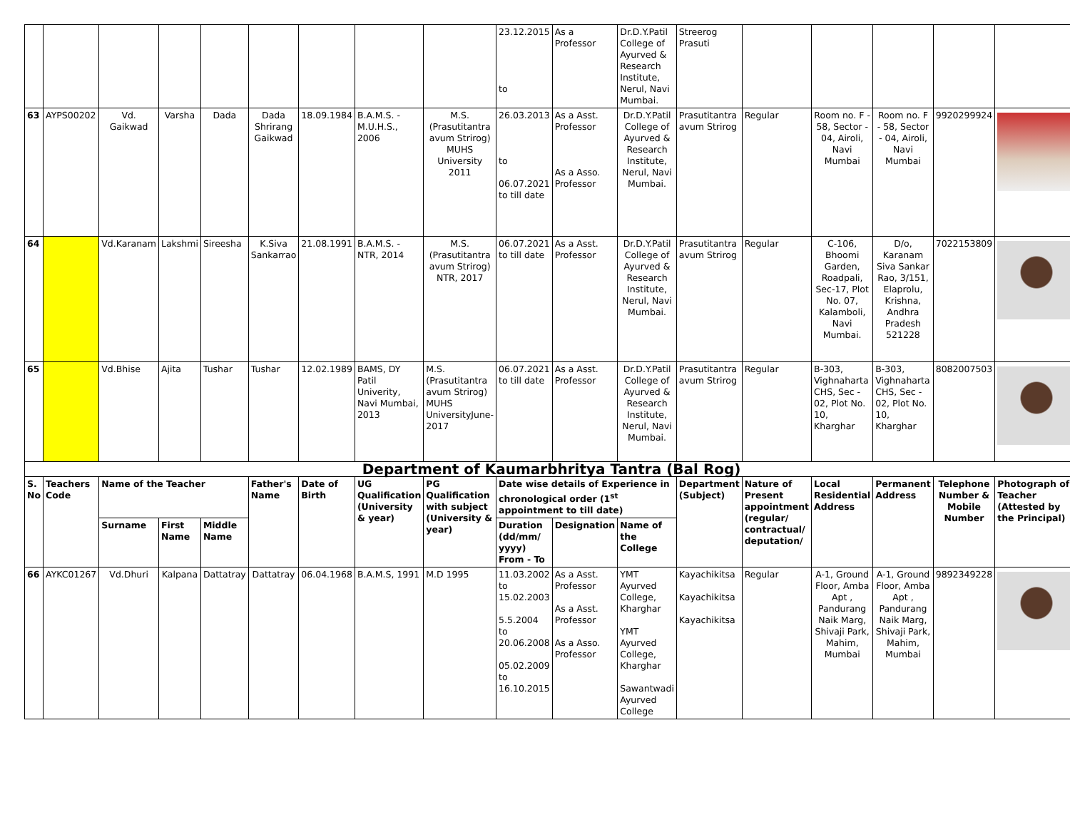| | | | | | | | | | 23.12.2015 to | As a Professor | Dr.D.Y.Patil College of Ayurved & Research Institute, Nerul, Navi Mumbai. | Streerog Prasuti | | | | | |
| 63 | AYPS00202 | Vd. Gaikwad | Varsha | Dada | Dada Shrirang Gaikwad | 18.09.1984 | B.A.M.S. - M.U.H.S., 2006 | M.S. (Prasutitantra avum Strirog) MUHS University 2011 | 26.03.2013 to 06.07.2021 to till date | As a Asst. Professor As a Asso. Professor | Dr.D.Y.Patil College of Ayurved & Research Institute, Nerul, Navi Mumbai. | Prasutitantra avum Strirog | Regular | Room no. F - 58, Sector - 04, Airoli, Navi Mumbai | Room no. F - 58, Sector - 04, Airoli, Navi Mumbai | 9920299924 | |
| 64 | | Vd.Karanam | Lakshmi | Sireesha | K.Siva Sankarrao | 21.08.1991 | B.A.M.S. - NTR, 2014 | M.S. (Prasutitantra avum Strirog) NTR, 2017 | 06.07.2021 to till date | As a Asst. Professor | Dr.D.Y.Patil College of Ayurved & Research Institute, Nerul, Navi Mumbai. | Prasutitantra avum Strirog | Regular | C-106, Bhoomi Garden, Roadpali, Sec-17, Plot No. 07, Kalamboli, Navi Mumbai. | D/o, Karanam Siva Sankar Rao, 3/151, Elaprolu, Krishna, Andhra Pradesh 521228 | 7022153809 | |
| 65 | | Vd.Bhise | Ajita | Tushar | Tushar | 12.02.1989 | BAMS, DY Patil Univerity, Navi Mumbai, 2013 | M.S. (Prasutitantra avum Strirog) MUHS UniversityJune-2017 | 06.07.2021 to till date | As a Asst. Professor | Dr.D.Y.Patil College of Ayurved & Research Institute, Nerul, Navi Mumbai. | Prasutitantra avum Strirog | Regular | B-303, Vighnaharta CHS, Sec - 02, Plot No. 10, Kharghar | B-303, Vighnaharta CHS, Sec - 02, Plot No. 10, Kharghar | 8082007503 | |
| Department of Kaumarbhritya Tantra (Bal Rog) | | | | | | | | | | | | | | | | | |
| S. No | Teachers Code | Name of the Teacher | | | Father's Name | Date of Birth | UG Qualification (University & year) | PG Qualification with subject (University & year) | Date wise details of Experience in chronological order (1<sup>st</sup> appointment to till date) | | | Department (Subject) | Nature of Present appointment (regular/ contractual/ deputation/ | Local Residential Address | Permanent Address | Telephone Number & Mobile Number | Photograph of Teacher (Attested by the Principal) |
| | | Surname | First Name | Middle Name | | | | | Duration (dd/mm/ yyyy) From - To | Designation | Name of the College | | | | | | |
| 66 | AYKC01267 | Vd.Dhuri | Kalpana | Dattatray | Dattatray | 06.04.1968 | B.A.M.S, 1991 | M.D 1995 | 11.03.2002 to 15.02.2003 5.5.2004 to 20.06.2008 05.02.2009 to 16.10.2015 | As a Asst. Professor As a Asst. Professor As a Asso. Professor | YMT Ayurved College, Kharghar YMT Ayurved College, Kharghar Sawantwadi Ayurved College | Kayachikitsa Kayachikitsa Kayachikitsa | Regular | A-1, Ground Floor, Amba Apt , Pandurang Naik Marg, Shivaji Park, Mahim, Mumbai | A-1, Ground Floor, Amba Apt , Pandurang Naik Marg, Shivaji Park, Mahim, Mumbai | 9892349228 | |